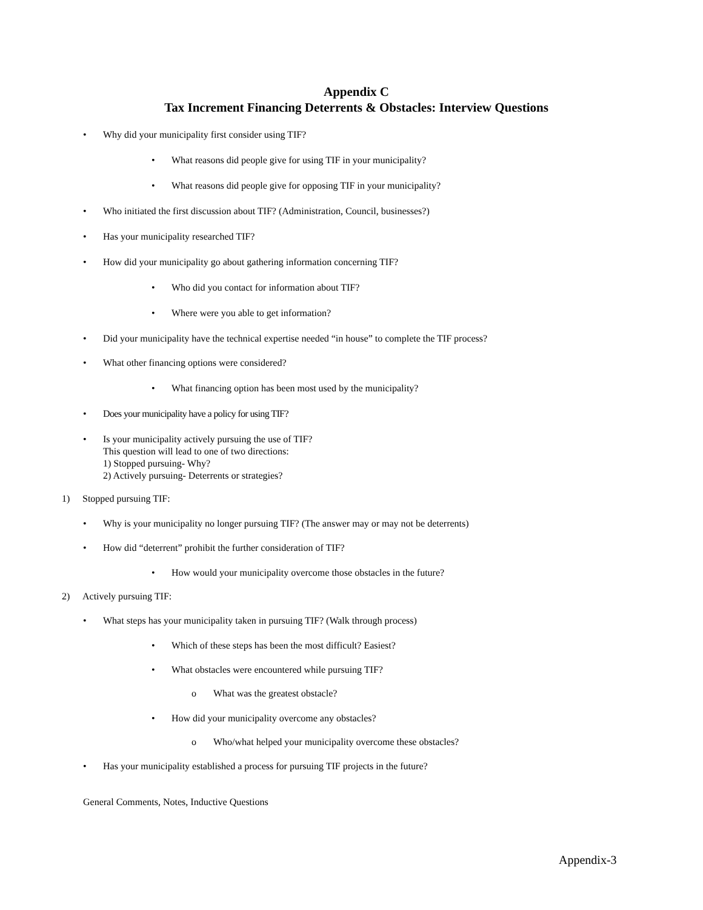Appendix C
Tax Increment Financing Deterrents & Obstacles: Interview Questions
• Why did your municipality first consider using TIF?
• What reasons did people give for using TIF in your municipality?
• What reasons did people give for opposing TIF in your municipality?
• Who initiated the first discussion about TIF? (Administration, Council, businesses?)
• Has your municipality researched TIF?
• How did your municipality go about gathering information concerning TIF?
• Who did you contact for information about TIF?
• Where were you able to get information?
• Did your municipality have the technical expertise needed “in house” to complete the TIF process?
• What other financing options were considered?
• What financing option has been most used by the municipality?
• Does your municipality have a policy for using TIF?
• Is your municipality actively pursuing the use of TIF?
This question will lead to one of two directions:
1) Stopped pursuing- Why?
2) Actively pursuing- Deterrents or strategies?
1) Stopped pursuing TIF:
• Why is your municipality no longer pursuing TIF? (The answer may or may not be deterrents)
• How did “deterrent” prohibit the further consideration of TIF?
• How would your municipality overcome those obstacles in the future?
2) Actively pursuing TIF:
• What steps has your municipality taken in pursuing TIF? (Walk through process)
• Which of these steps has been the most difficult? Easiest?
• What obstacles were encountered while pursuing TIF?
o What was the greatest obstacle?
• How did your municipality overcome any obstacles?
o Who/what helped your municipality overcome these obstacles?
• Has your municipality established a process for pursuing TIF projects in the future?
General Comments, Notes, Inductive Questions
Appendix-3